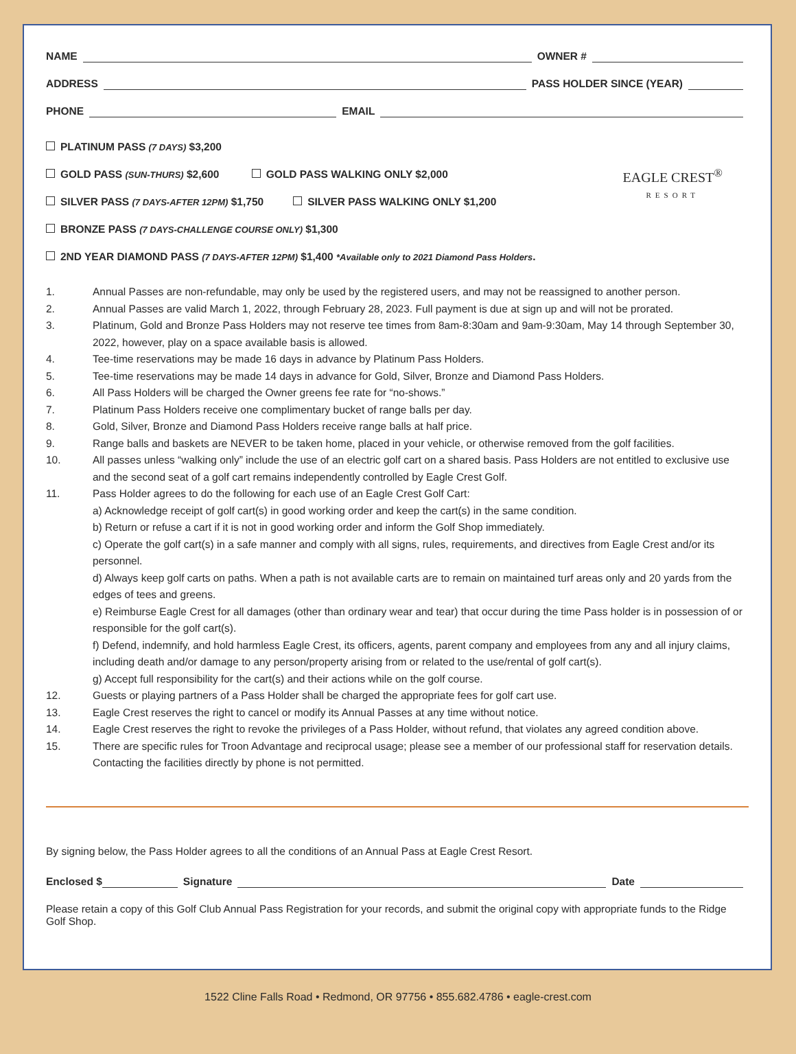NAME OWNER #
ADDRESS PASS HOLDER SINCE (YEAR)
PHONE EMAIL
PLATINUM PASS (7 DAYS) $3,200
GOLD PASS (SUN-THURS) $2,600 GOLD PASS WALKING ONLY $2,000
SILVER PASS (7 DAYS-AFTER 12PM) $1,750 SILVER PASS WALKING ONLY $1,200
BRONZE PASS (7 DAYS-CHALLENGE COURSE ONLY) $1,300
2ND YEAR DIAMOND PASS (7 DAYS-AFTER 12PM) $1,400 *Available only to 2021 Diamond Pass Holders.
EAGLE CREST<sup>®</sup>
RESORT
1. Annual Passes are non-refundable, may only be used by the registered users, and may not be reassigned to another person.
2. Annual Passes are valid March 1, 2022, through February 28, 2023. Full payment is due at sign up and will not be prorated.
3. Platinum, Gold and Bronze Pass Holders may not reserve tee times from 8am-8:30am and 9am-9:30am, May 14 through September 30, 2022, however, play on a space available basis is allowed.
4. Tee-time reservations may be made 16 days in advance by Platinum Pass Holders.
5. Tee-time reservations may be made 14 days in advance for Gold, Silver, Bronze and Diamond Pass Holders.
6. All Pass Holders will be charged the Owner greens fee rate for “no-shows.”
7. Platinum Pass Holders receive one complimentary bucket of range balls per day.
8. Gold, Silver, Bronze and Diamond Pass Holders receive range balls at half price.
9. Range balls and baskets are NEVER to be taken home, placed in your vehicle, or otherwise removed from the golf facilities.
10. All passes unless “walking only” include the use of an electric golf cart on a shared basis. Pass Holders are not entitled to exclusive use and the second seat of a golf cart remains independently controlled by Eagle Crest Golf.
11. Pass Holder agrees to do the following for each use of an Eagle Crest Golf Cart:
a) Acknowledge receipt of golf cart(s) in good working order and keep the cart(s) in the same condition.
b) Return or refuse a cart if it is not in good working order and inform the Golf Shop immediately.
c) Operate the golf cart(s) in a safe manner and comply with all signs, rules, requirements, and directives from Eagle Crest and/or its personnel.
d) Always keep golf carts on paths. When a path is not available carts are to remain on maintained turf areas only and 20 yards from the edges of tees and greens.
e) Reimburse Eagle Crest for all damages (other than ordinary wear and tear) that occur during the time Pass holder is in possession of or responsible for the golf cart(s).
f) Defend, indemnify, and hold harmless Eagle Crest, its officers, agents, parent company and employees from any and all injury claims, including death and/or damage to any person/property arising from or related to the use/rental of golf cart(s).
g) Accept full responsibility for the cart(s) and their actions while on the golf course.
12. Guests or playing partners of a Pass Holder shall be charged the appropriate fees for golf cart use.
13. Eagle Crest reserves the right to cancel or modify its Annual Passes at any time without notice.
14. Eagle Crest reserves the right to revoke the privileges of a Pass Holder, without refund, that violates any agreed condition above.
15. There are specific rules for Troon Advantage and reciprocal usage; please see a member of our professional staff for reservation details. Contacting the facilities directly by phone is not permitted.
By signing below, the Pass Holder agrees to all the conditions of an Annual Pass at Eagle Crest Resort.
Enclosed $ Signature Date
Please retain a copy of this Golf Club Annual Pass Registration for your records, and submit the original copy with appropriate funds to the Ridge Golf Shop.
1522 Cline Falls Road • Redmond, OR 97756 • 855.682.4786 • eagle-crest.com